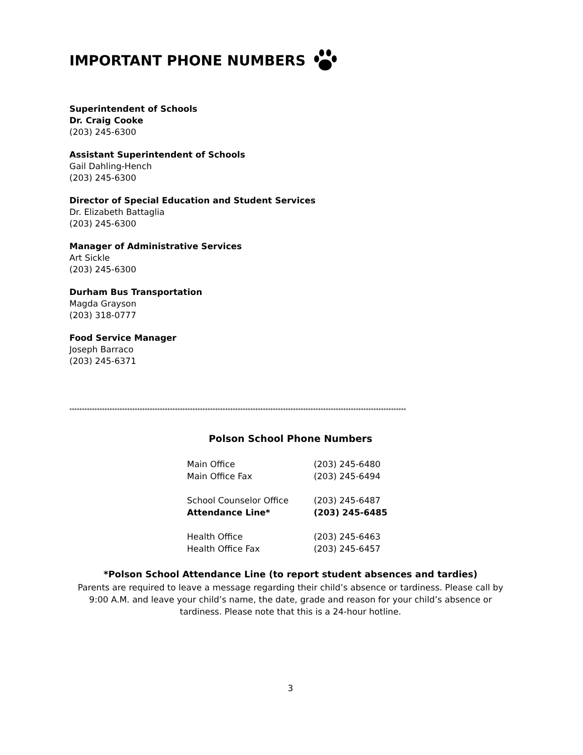IMPORTANT PHONE NUMBERS
Superintendent of Schools
Dr. Craig Cooke
(203) 245-6300
Assistant Superintendent of Schools
Gail Dahling-Hench
(203) 245-6300
Director of Special Education and Student Services
Dr. Elizabeth Battaglia
(203) 245-6300
Manager of Administrative Services
Art Sickle
(203) 245-6300
Durham Bus Transportation
Magda Grayson
(203) 318-0777
Food Service Manager
Joseph Barraco
(203) 245-6371
**************************************************************************************************************************************
Polson School Phone Numbers
| Main Office | (203) 245-6480 |
| Main Office Fax | (203) 245-6494 |
| School Counselor Office | (203) 245-6487 |
| Attendance Line* | (203) 245-6485 |
| Health Office | (203) 245-6463 |
| Health Office Fax | (203) 245-6457 |
*Polson School Attendance Line (to report student absences and tardies)
Parents are required to leave a message regarding their child’s absence or tardiness. Please call by 9:00 A.M. and leave your child’s name, the date, grade and reason for your child’s absence or tardiness. Please note that this is a 24-hour hotline.
3